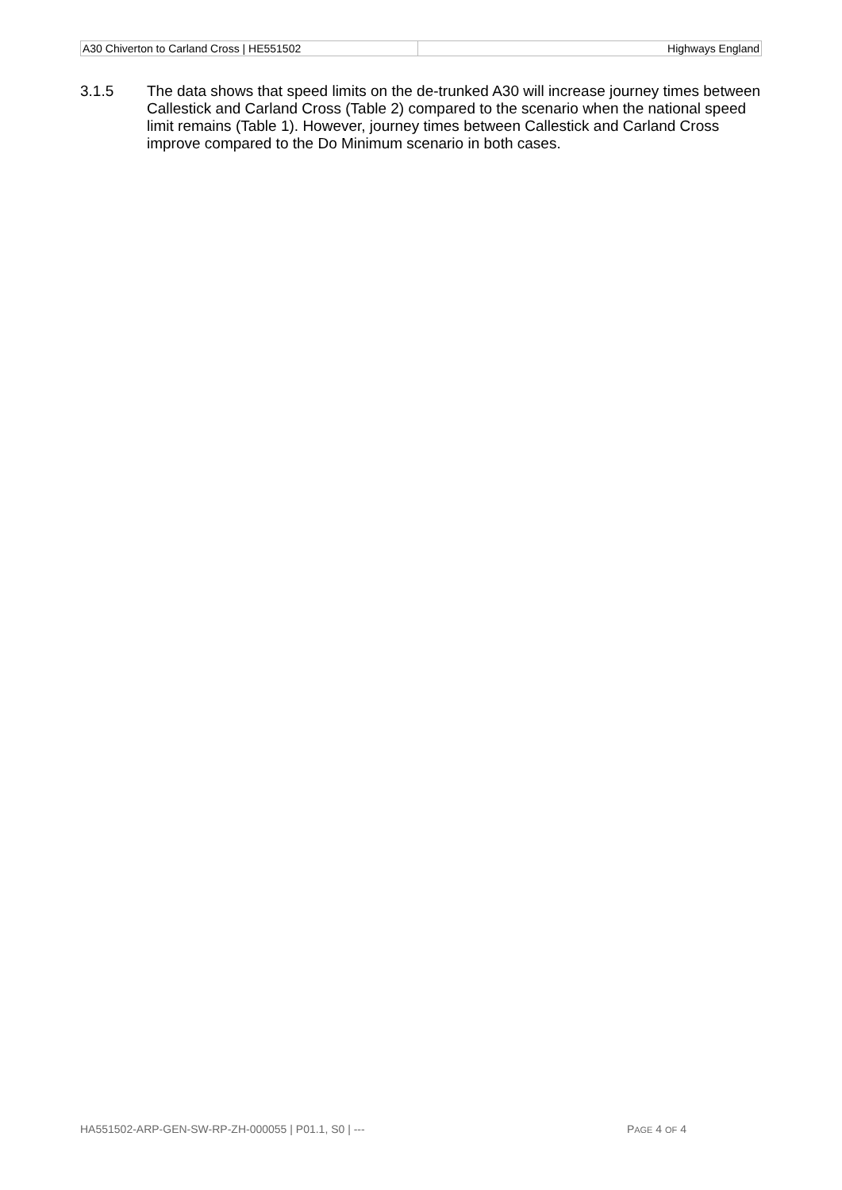| A30 Chiverton to Carland Cross / HE551502 | Highways England |
3.1.5 The data shows that speed limits on the de-trunked A30 will increase journey times between Callestick and Carland Cross (Table 2) compared to the scenario when the national speed limit remains (Table 1). However, journey times between Callestick and Carland Cross improve compared to the Do Minimum scenario in both cases.
HA551502-ARP-GEN-SW-RP-ZH-000055 | P01.1, S0 | --- PAGE 4 OF 4